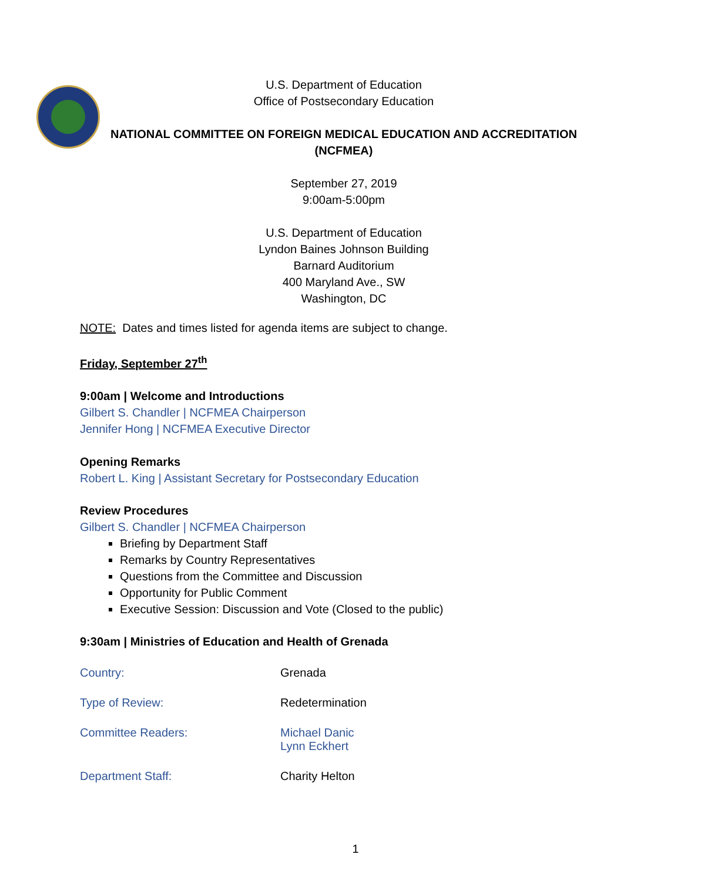U.S. Department of Education
Office of Postsecondary Education
NATIONAL COMMITTEE ON FOREIGN MEDICAL EDUCATION AND ACCREDITATION
(NCFMEA)
September 27, 2019
9:00am-5:00pm
U.S. Department of Education
Lyndon Baines Johnson Building
Barnard Auditorium
400 Maryland Ave., SW
Washington, DC
NOTE: Dates and times listed for agenda items are subject to change.
Friday, September 27<sup>th</sup>
9:00am | Welcome and Introductions
Gilbert S. Chandler | NCFMEA Chairperson
Jennifer Hong | NCFMEA Executive Director
Opening Remarks
Robert L. King | Assistant Secretary for Postsecondary Education
Review Procedures
Gilbert S. Chandler | NCFMEA Chairperson
Briefing by Department Staff
Remarks by Country Representatives
Questions from the Committee and Discussion
Opportunity for Public Comment
Executive Session: Discussion and Vote (Closed to the public)
9:30am | Ministries of Education and Health of Grenada
Country: Grenada
Type of Review: Redetermination
Committee Readers: Michael Danic
Lynn Eckhert
Department Staff: Charity Helton
1